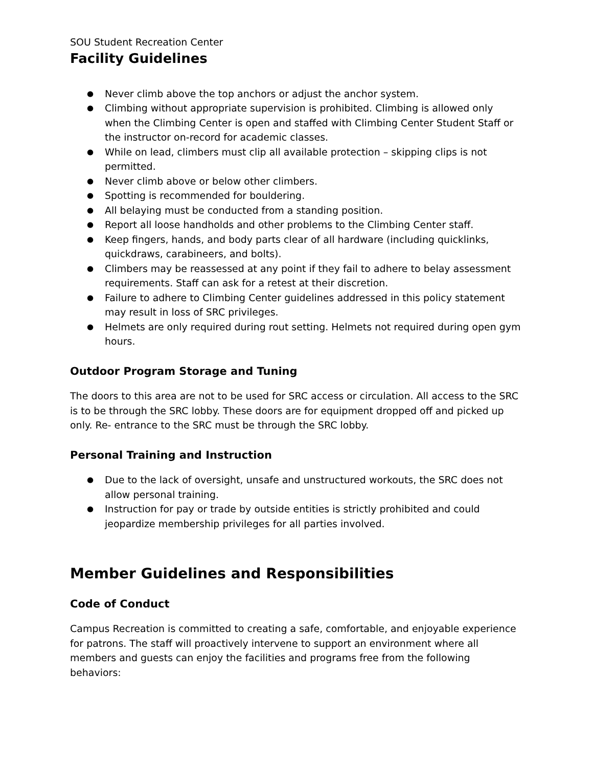SOU Student Recreation Center
Facility Guidelines
● Never climb above the top anchors or adjust the anchor system.
● Climbing without appropriate supervision is prohibited. Climbing is allowed only when the Climbing Center is open and staffed with Climbing Center Student Staff or the instructor on-record for academic classes.
● While on lead, climbers must clip all available protection – skipping clips is not permitted.
● Never climb above or below other climbers.
● Spotting is recommended for bouldering.
● All belaying must be conducted from a standing position.
● Report all loose handholds and other problems to the Climbing Center staff.
● Keep fingers, hands, and body parts clear of all hardware (including quicklinks, quickdraws, carabineers, and bolts).
● Climbers may be reassessed at any point if they fail to adhere to belay assessment requirements. Staff can ask for a retest at their discretion.
● Failure to adhere to Climbing Center guidelines addressed in this policy statement may result in loss of SRC privileges.
● Helmets are only required during rout setting. Helmets not required during open gym hours.
Outdoor Program Storage and Tuning
The doors to this area are not to be used for SRC access or circulation. All access to the SRC is to be through the SRC lobby. These doors are for equipment dropped off and picked up only. Re- entrance to the SRC must be through the SRC lobby.
Personal Training and Instruction
● Due to the lack of oversight, unsafe and unstructured workouts, the SRC does not allow personal training.
● Instruction for pay or trade by outside entities is strictly prohibited and could jeopardize membership privileges for all parties involved.
Member Guidelines and Responsibilities
Code of Conduct
Campus Recreation is committed to creating a safe, comfortable, and enjoyable experience for patrons. The staff will proactively intervene to support an environment where all members and guests can enjoy the facilities and programs free from the following behaviors: